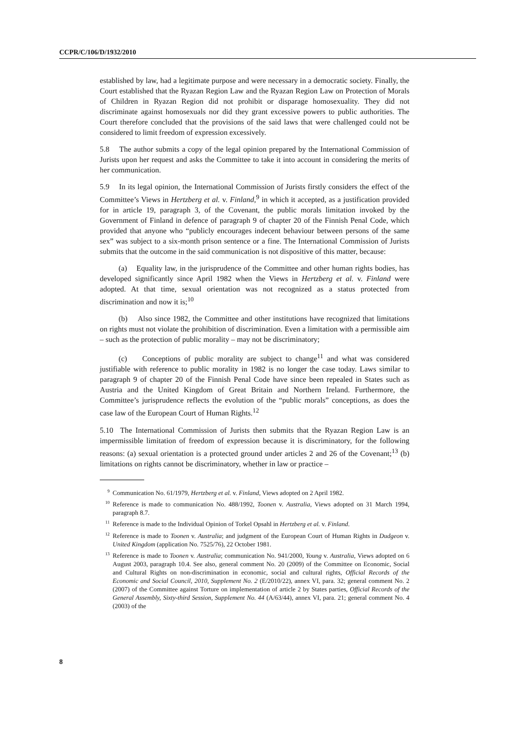CCPR/C/106/D/1932/2010
established by law, had a legitimate purpose and were necessary in a democratic society. Finally, the Court established that the Ryazan Region Law and the Ryazan Region Law on Protection of Morals of Children in Ryazan Region did not prohibit or disparage homosexuality. They did not discriminate against homosexuals nor did they grant excessive powers to public authorities. The Court therefore concluded that the provisions of the said laws that were challenged could not be considered to limit freedom of expression excessively.
5.8 The author submits a copy of the legal opinion prepared by the International Commission of Jurists upon her request and asks the Committee to take it into account in considering the merits of her communication.
5.9 In its legal opinion, the International Commission of Jurists firstly considers the effect of the Committee’s Views in Hertzberg et al. v. Finland,<sup>9</sup> in which it accepted, as a justification provided for in article 19, paragraph 3, of the Covenant, the public morals limitation invoked by the Government of Finland in defence of paragraph 9 of chapter 20 of the Finnish Penal Code, which provided that anyone who “publicly encourages indecent behaviour between persons of the same sex” was subject to a six-month prison sentence or a fine. The International Commission of Jurists submits that the outcome in the said communication is not dispositive of this matter, because:
(a) Equality law, in the jurisprudence of the Committee and other human rights bodies, has developed significantly since April 1982 when the Views in Hertzberg et al. v. Finland were adopted. At that time, sexual orientation was not recognized as a status protected from discrimination and now it is;<sup>10</sup>
(b) Also since 1982, the Committee and other institutions have recognized that limitations on rights must not violate the prohibition of discrimination. Even a limitation with a permissible aim – such as the protection of public morality – may not be discriminatory;
(c) Conceptions of public morality are subject to change<sup>11</sup> and what was considered justifiable with reference to public morality in 1982 is no longer the case today. Laws similar to paragraph 9 of chapter 20 of the Finnish Penal Code have since been repealed in States such as Austria and the United Kingdom of Great Britain and Northern Ireland. Furthermore, the Committee’s jurisprudence reflects the evolution of the “public morals” conceptions, as does the case law of the European Court of Human Rights.<sup>12</sup>
5.10 The International Commission of Jurists then submits that the Ryazan Region Law is an impermissible limitation of freedom of expression because it is discriminatory, for the following reasons: (a) sexual orientation is a protected ground under articles 2 and 26 of the Covenant;<sup>13</sup> (b) limitations on rights cannot be discriminatory, whether in law or practice –
<sup>9</sup> Communication No. 61/1979, Hertzberg et al. v. Finland, Views adopted on 2 April 1982.
<sup>10</sup> Reference is made to communication No. 488/1992, Toonen v. Australia, Views adopted on 31 March 1994, paragraph 8.7.
<sup>11</sup> Reference is made to the Individual Opinion of Torkel Opsahl in Hertzberg et al. v. Finland.
<sup>12</sup> Reference is made to Toonen v. Australia; and judgment of the European Court of Human Rights in Dudgeon v. United Kingdom (application No. 7525/76), 22 October 1981.
<sup>13</sup> Reference is made to Toonen v. Australia; communication No. 941/2000, Young v. Australia, Views adopted on 6 August 2003, paragraph 10.4. See also, general comment No. 20 (2009) of the Committee on Economic, Social and Cultural Rights on non-discrimination in economic, social and cultural rights, Official Records of the Economic and Social Council, 2010, Supplement No. 2 (E/2010/22), annex VI, para. 32; general comment No. 2 (2007) of the Committee against Torture on implementation of article 2 by States parties, Official Records of the General Assembly, Sixty-third Session, Supplement No. 44 (A/63/44), annex VI, para. 21; general comment No. 4 (2003) of the
8